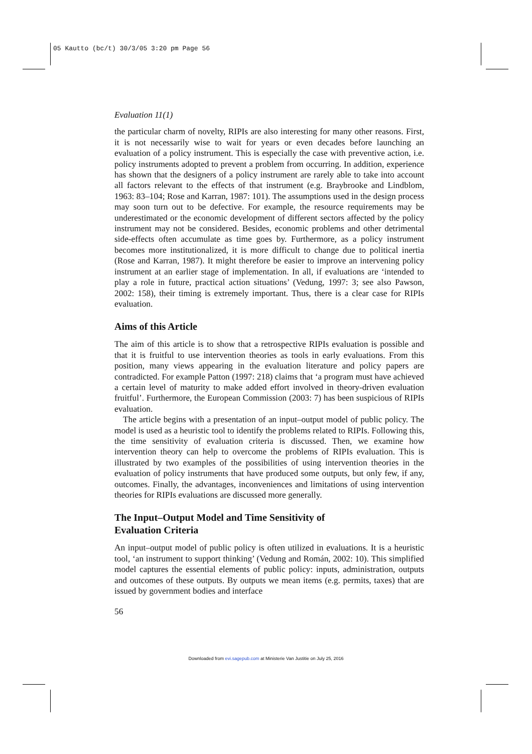05 Kautto (bc/t) 30/3/05 3:20 pm Page 56
Evaluation 11(1)
the particular charm of novelty, RIPIs are also interesting for many other reasons. First, it is not necessarily wise to wait for years or even decades before launching an evaluation of a policy instrument. This is especially the case with preventive action, i.e. policy instruments adopted to prevent a problem from occurring. In addition, experience has shown that the designers of a policy instrument are rarely able to take into account all factors relevant to the effects of that instrument (e.g. Braybrooke and Lindblom, 1963: 83–104; Rose and Karran, 1987: 101). The assumptions used in the design process may soon turn out to be defective. For example, the resource requirements may be underestimated or the economic development of different sectors affected by the policy instrument may not be considered. Besides, economic problems and other detrimental side-effects often accumulate as time goes by. Furthermore, as a policy instrument becomes more institutionalized, it is more difficult to change due to political inertia (Rose and Karran, 1987). It might therefore be easier to improve an intervening policy instrument at an earlier stage of implementation. In all, if evaluations are ‘intended to play a role in future, practical action situations’ (Vedung, 1997: 3; see also Pawson, 2002: 158), their timing is extremely important. Thus, there is a clear case for RIPIs evaluation.
Aims of this Article
The aim of this article is to show that a retrospective RIPIs evaluation is possible and that it is fruitful to use intervention theories as tools in early evaluations. From this position, many views appearing in the evaluation literature and policy papers are contradicted. For example Patton (1997: 218) claims that ‘a program must have achieved a certain level of maturity to make added effort involved in theory-driven evaluation fruitful’. Furthermore, the European Commission (2003: 7) has been suspicious of RIPIs evaluation.
The article begins with a presentation of an input–output model of public policy. The model is used as a heuristic tool to identify the problems related to RIPIs. Following this, the time sensitivity of evaluation criteria is discussed. Then, we examine how intervention theory can help to overcome the problems of RIPIs evaluation. This is illustrated by two examples of the possibilities of using intervention theories in the evaluation of policy instruments that have produced some outputs, but only few, if any, outcomes. Finally, the advantages, inconveniences and limitations of using intervention theories for RIPIs evaluations are discussed more generally.
The Input–Output Model and Time Sensitivity of
Evaluation Criteria
An input–output model of public policy is often utilized in evaluations. It is a heuristic tool, ‘an instrument to support thinking’ (Vedung and Román, 2002: 10). This simplified model captures the essential elements of public policy: inputs, administration, outputs and outcomes of these outputs. By outputs we mean items (e.g. permits, taxes) that are issued by government bodies and interface
56
Downloaded from evi.sagepub.com at Ministerie Van Justitie on July 25, 2016